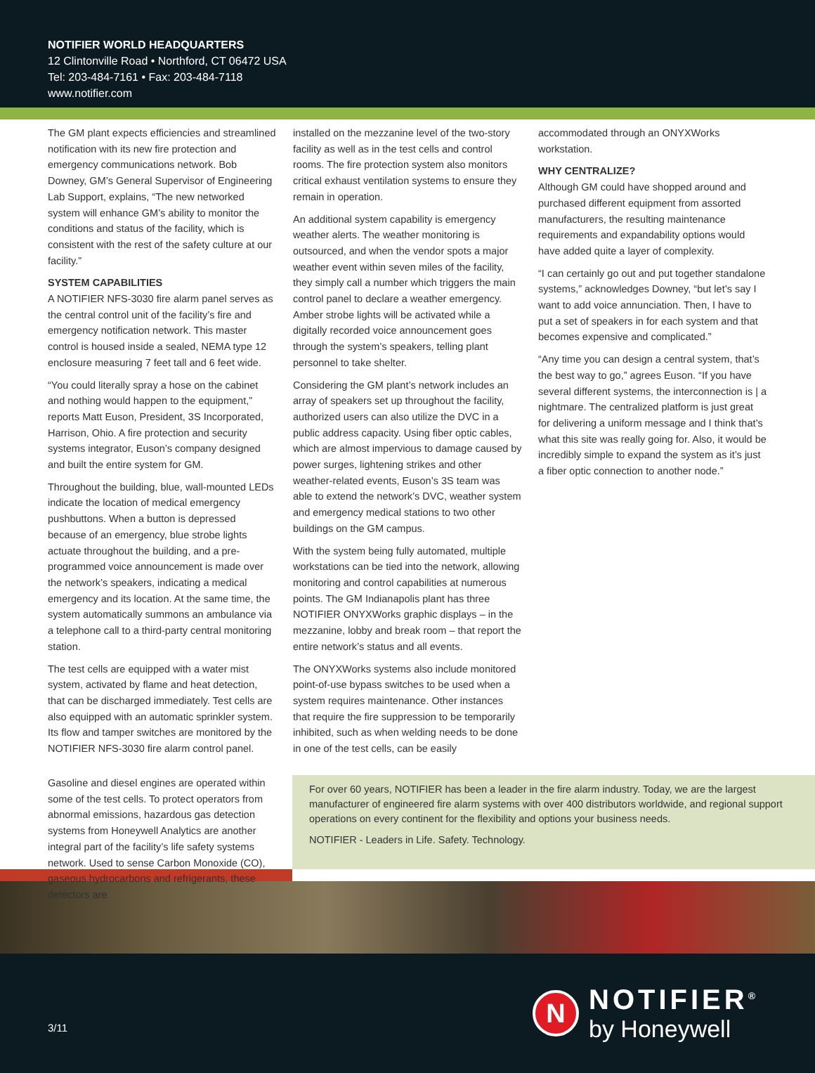NOTIFIER WORLD HEADQUARTERS
12 Clintonville Road • Northford, CT 06472 USA
Tel: 203-484-7161 • Fax: 203-484-7118
www.notifier.com
The GM plant expects efficiencies and streamlined notification with its new fire protection and emergency communications network. Bob Downey, GM’s General Supervisor of Engineering Lab Support, explains, “The new networked system will enhance GM’s ability to monitor the conditions and status of the facility, which is consistent with the rest of the safety culture at our facility.”
SYSTEM CAPABILITIES
A NOTIFIER NFS-3030 fire alarm panel serves as the central control unit of the facility’s fire and emergency notification network. This master control is housed inside a sealed, NEMA type 12 enclosure measuring 7 feet tall and 6 feet wide.
“You could literally spray a hose on the cabinet and nothing would happen to the equipment,” reports Matt Euson, President, 3S Incorporated, Harrison, Ohio. A fire protection and security systems integrator, Euson’s company designed and built the entire system for GM.
Throughout the building, blue, wall-mounted LEDs indicate the location of medical emergency pushbuttons. When a button is depressed because of an emergency, blue strobe lights actuate throughout the building, and a pre-programmed voice announcement is made over the network’s speakers, indicating a medical emergency and its location. At the same time, the system automatically summons an ambulance via a telephone call to a third-party central monitoring station.
The test cells are equipped with a water mist system, activated by flame and heat detection, that can be discharged immediately. Test cells are also equipped with an automatic sprinkler system. Its flow and tamper switches are monitored by the NOTIFIER NFS-3030 fire alarm control panel.
installed on the mezzanine level of the two-story facility as well as in the test cells and control rooms. The fire protection system also monitors critical exhaust ventilation systems to ensure they remain in operation.
An additional system capability is emergency weather alerts. The weather monitoring is outsourced, and when the vendor spots a major weather event within seven miles of the facility, they simply call a number which triggers the main control panel to declare a weather emergency. Amber strobe lights will be activated while a digitally recorded voice announcement goes through the system’s speakers, telling plant personnel to take shelter.
Considering the GM plant’s network includes an array of speakers set up throughout the facility, authorized users can also utilize the DVC in a public address capacity. Using fiber optic cables, which are almost impervious to damage caused by power surges, lightening strikes and other weather-related events, Euson’s 3S team was able to extend the network’s DVC, weather system and emergency medical stations to two other buildings on the GM campus.
With the system being fully automated, multiple workstations can be tied into the network, allowing monitoring and control capabilities at numerous points. The GM Indianapolis plant has three NOTIFIER ONYXWorks graphic displays – in the mezzanine, lobby and break room – that report the entire network’s status and all events.
The ONYXWorks systems also include monitored point-of-use bypass switches to be used when a system requires maintenance. Other instances that require the fire suppression to be temporarily inhibited, such as when welding needs to be done in one of the test cells, can be easily
accommodated through an ONYXWorks workstation.
WHY CENTRALIZE?
Although GM could have shopped around and purchased different equipment from assorted manufacturers, the resulting maintenance requirements and expandability options would have added quite a layer of complexity.
“I can certainly go out and put together standalone systems,” acknowledges Downey, “but let’s say I want to add voice annunciation. Then, I have to put a set of speakers in for each system and that becomes expensive and complicated.”
“Any time you can design a central system, that’s the best way to go,” agrees Euson. “If you have several different systems, the interconnection is | a nightmare. The centralized platform is just great for delivering a uniform message and I think that’s what this site was really going for. Also, it would be incredibly simple to expand the system as it’s just a fiber optic connection to another node.”
Gasoline and diesel engines are operated within some of the test cells. To protect operators from abnormal emissions, hazardous gas detection systems from Honeywell Analytics are another integral part of the facility’s life safety systems network. Used to sense Carbon Monoxide (CO), gaseous hydrocarbons and refrigerants, these detectors are
For over 60 years, NOTIFIER has been a leader in the fire alarm industry. Today, we are the largest manufacturer of engineered fire alarm systems with over 400 distributors worldwide, and regional support operations on every continent for the flexibility and options your business needs.
NOTIFIER - Leaders in Life. Safety. Technology.
3/11
N
NOTIFIER<sup>®</sup>
by Honeywell